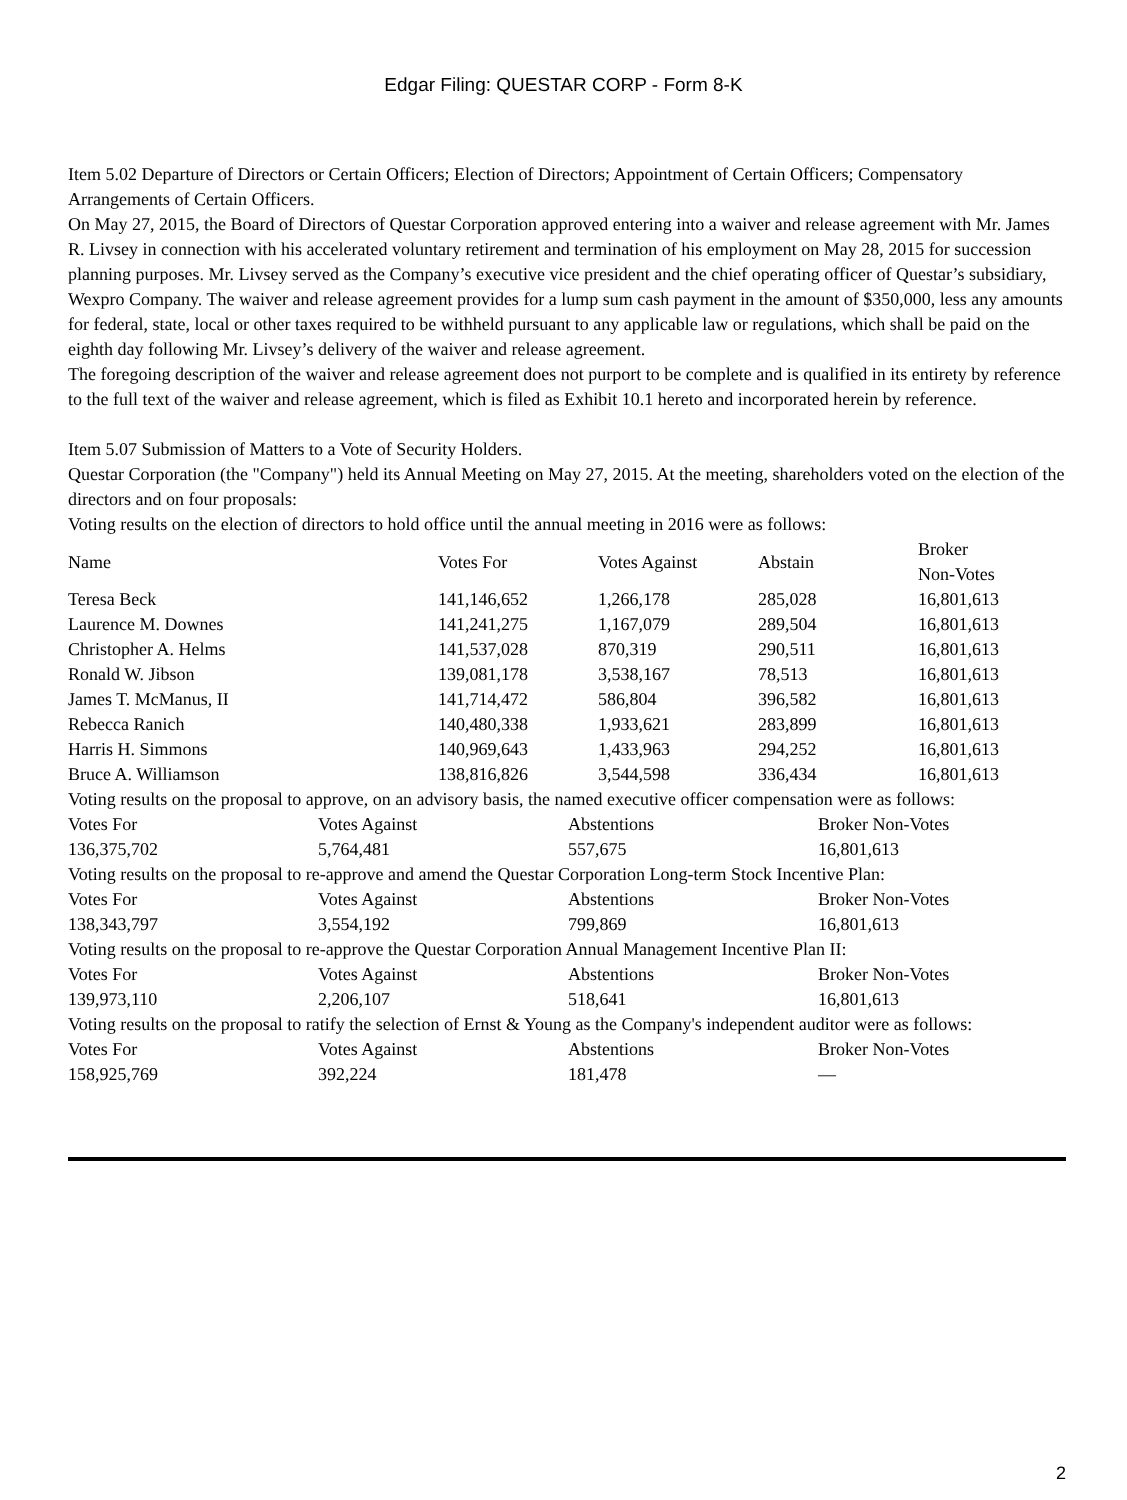Edgar Filing: QUESTAR CORP - Form 8-K
Item 5.02 Departure of Directors or Certain Officers; Election of Directors; Appointment of Certain Officers; Compensatory Arrangements of Certain Officers.
On May 27, 2015, the Board of Directors of Questar Corporation approved entering into a waiver and release agreement with Mr. James R. Livsey in connection with his accelerated voluntary retirement and termination of his employment on May 28, 2015 for succession planning purposes. Mr. Livsey served as the Company’s executive vice president and the chief operating officer of Questar’s subsidiary, Wexpro Company. The waiver and release agreement provides for a lump sum cash payment in the amount of $350,000, less any amounts for federal, state, local or other taxes required to be withheld pursuant to any applicable law or regulations, which shall be paid on the eighth day following Mr. Livsey’s delivery of the waiver and release agreement.
The foregoing description of the waiver and release agreement does not purport to be complete and is qualified in its entirety by reference to the full text of the waiver and release agreement, which is filed as Exhibit 10.1 hereto and incorporated herein by reference.
Item 5.07 Submission of Matters to a Vote of Security Holders.
Questar Corporation (the "Company") held its Annual Meeting on May 27, 2015. At the meeting, shareholders voted on the election of the directors and on four proposals:
Voting results on the election of directors to hold office until the annual meeting in 2016 were as follows:
| Name | Votes For | Votes Against | Abstain | Broker Non-Votes |
| --- | --- | --- | --- | --- |
| Teresa Beck | 141,146,652 | 1,266,178 | 285,028 | 16,801,613 |
| Laurence M. Downes | 141,241,275 | 1,167,079 | 289,504 | 16,801,613 |
| Christopher A. Helms | 141,537,028 | 870,319 | 290,511 | 16,801,613 |
| Ronald W. Jibson | 139,081,178 | 3,538,167 | 78,513 | 16,801,613 |
| James T. McManus, II | 141,714,472 | 586,804 | 396,582 | 16,801,613 |
| Rebecca Ranich | 140,480,338 | 1,933,621 | 283,899 | 16,801,613 |
| Harris H. Simmons | 140,969,643 | 1,433,963 | 294,252 | 16,801,613 |
| Bruce A. Williamson | 138,816,826 | 3,544,598 | 336,434 | 16,801,613 |
Voting results on the proposal to approve, on an advisory basis, the named executive officer compensation were as follows:
| Votes For | Votes Against | Abstentions | Broker Non-Votes |
| --- | --- | --- | --- |
| 136,375,702 | 5,764,481 | 557,675 | 16,801,613 |
Voting results on the proposal to re-approve and amend the Questar Corporation Long-term Stock Incentive Plan:
| Votes For | Votes Against | Abstentions | Broker Non-Votes |
| --- | --- | --- | --- |
| 138,343,797 | 3,554,192 | 799,869 | 16,801,613 |
Voting results on the proposal to re-approve the Questar Corporation Annual Management Incentive Plan II:
| Votes For | Votes Against | Abstentions | Broker Non-Votes |
| --- | --- | --- | --- |
| 139,973,110 | 2,206,107 | 518,641 | 16,801,613 |
Voting results on the proposal to ratify the selection of Ernst & Young as the Company's independent auditor were as follows:
| Votes For | Votes Against | Abstentions | Broker Non-Votes |
| --- | --- | --- | --- |
| 158,925,769 | 392,224 | 181,478 | — |
2